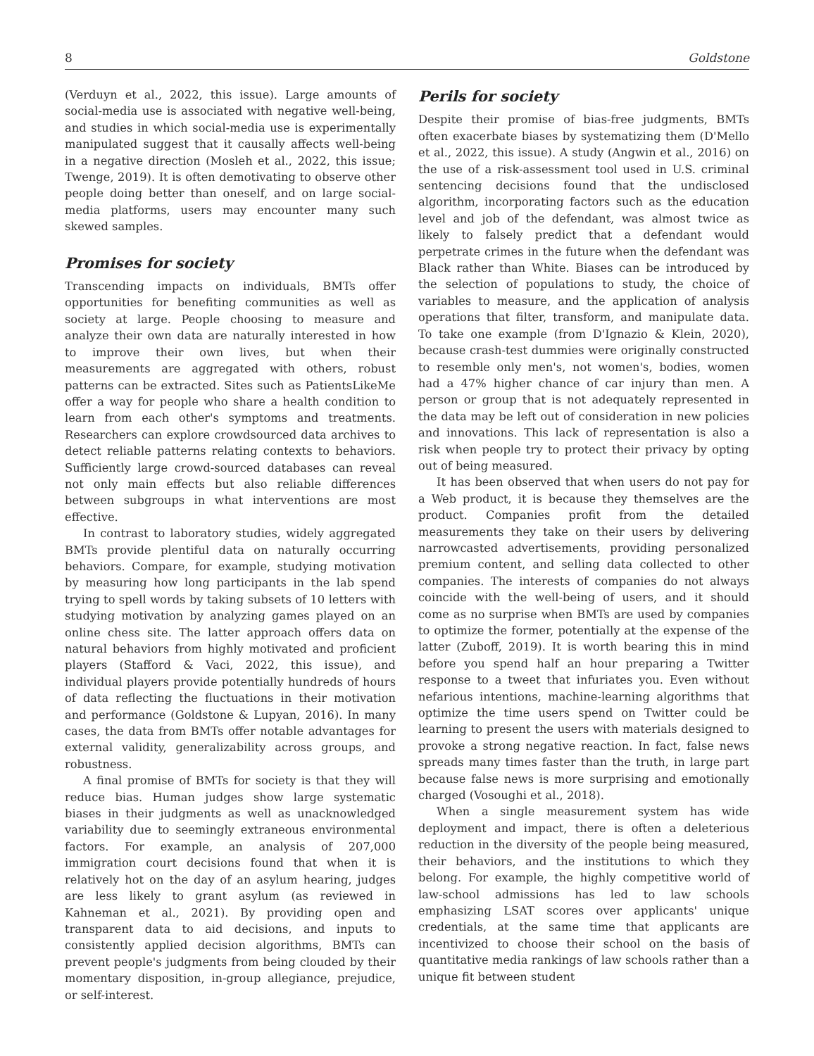8 Goldstone
(Verduyn et al., 2022, this issue). Large amounts of social-media use is associated with negative well-being, and studies in which social-media use is experimentally manipulated suggest that it causally affects well-being in a negative direction (Mosleh et al., 2022, this issue; Twenge, 2019). It is often demotivating to observe other people doing better than oneself, and on large social-media platforms, users may encounter many such skewed samples.
Promises for society
Transcending impacts on individuals, BMTs offer opportunities for benefiting communities as well as society at large. People choosing to measure and analyze their own data are naturally interested in how to improve their own lives, but when their measurements are aggregated with others, robust patterns can be extracted. Sites such as PatientsLikeMe offer a way for people who share a health condition to learn from each other's symptoms and treatments. Researchers can explore crowdsourced data archives to detect reliable patterns relating contexts to behaviors. Sufficiently large crowd-sourced databases can reveal not only main effects but also reliable differences between subgroups in what interventions are most effective.
In contrast to laboratory studies, widely aggregated BMTs provide plentiful data on naturally occurring behaviors. Compare, for example, studying motivation by measuring how long participants in the lab spend trying to spell words by taking subsets of 10 letters with studying motivation by analyzing games played on an online chess site. The latter approach offers data on natural behaviors from highly motivated and proficient players (Stafford & Vaci, 2022, this issue), and individual players provide potentially hundreds of hours of data reflecting the fluctuations in their motivation and performance (Goldstone & Lupyan, 2016). In many cases, the data from BMTs offer notable advantages for external validity, generalizability across groups, and robustness.
A final promise of BMTs for society is that they will reduce bias. Human judges show large systematic biases in their judgments as well as unacknowledged variability due to seemingly extraneous environmental factors. For example, an analysis of 207,000 immigration court decisions found that when it is relatively hot on the day of an asylum hearing, judges are less likely to grant asylum (as reviewed in Kahneman et al., 2021). By providing open and transparent data to aid decisions, and inputs to consistently applied decision algorithms, BMTs can prevent people's judgments from being clouded by their momentary disposition, in-group allegiance, prejudice, or self-interest.
Perils for society
Despite their promise of bias-free judgments, BMTs often exacerbate biases by systematizing them (D'Mello et al., 2022, this issue). A study (Angwin et al., 2016) on the use of a risk-assessment tool used in U.S. criminal sentencing decisions found that the undisclosed algorithm, incorporating factors such as the education level and job of the defendant, was almost twice as likely to falsely predict that a defendant would perpetrate crimes in the future when the defendant was Black rather than White. Biases can be introduced by the selection of populations to study, the choice of variables to measure, and the application of analysis operations that filter, transform, and manipulate data. To take one example (from D'Ignazio & Klein, 2020), because crash-test dummies were originally constructed to resemble only men's, not women's, bodies, women had a 47% higher chance of car injury than men. A person or group that is not adequately represented in the data may be left out of consideration in new policies and innovations. This lack of representation is also a risk when people try to protect their privacy by opting out of being measured.
It has been observed that when users do not pay for a Web product, it is because they themselves are the product. Companies profit from the detailed measurements they take on their users by delivering narrowcasted advertisements, providing personalized premium content, and selling data collected to other companies. The interests of companies do not always coincide with the well-being of users, and it should come as no surprise when BMTs are used by companies to optimize the former, potentially at the expense of the latter (Zuboff, 2019). It is worth bearing this in mind before you spend half an hour preparing a Twitter response to a tweet that infuriates you. Even without nefarious intentions, machine-learning algorithms that optimize the time users spend on Twitter could be learning to present the users with materials designed to provoke a strong negative reaction. In fact, false news spreads many times faster than the truth, in large part because false news is more surprising and emotionally charged (Vosoughi et al., 2018).
When a single measurement system has wide deployment and impact, there is often a deleterious reduction in the diversity of the people being measured, their behaviors, and the institutions to which they belong. For example, the highly competitive world of law-school admissions has led to law schools emphasizing LSAT scores over applicants' unique credentials, at the same time that applicants are incentivized to choose their school on the basis of quantitative media rankings of law schools rather than a unique fit between student